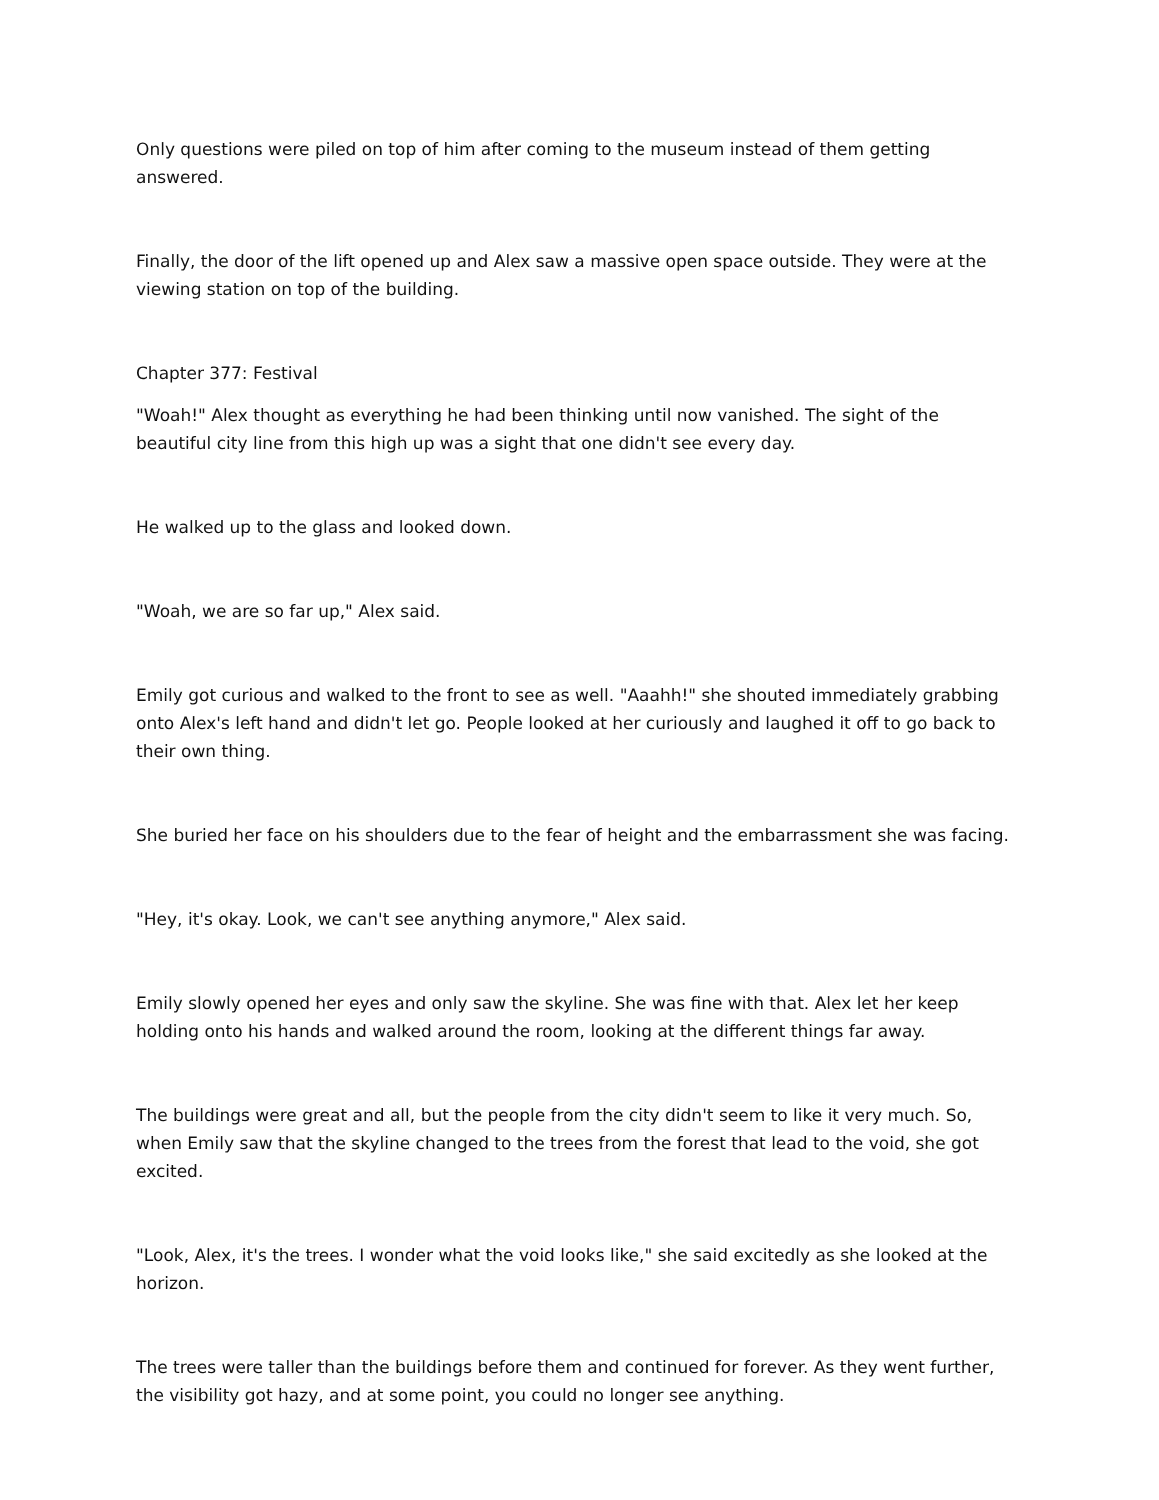Only questions were piled on top of him after coming to the museum instead of them getting answered.
Finally, the door of the lift opened up and Alex saw a massive open space outside. They were at the viewing station on top of the building.
Chapter 377: Festival
"Woah!" Alex thought as everything he had been thinking until now vanished. The sight of the beautiful city line from this high up was a sight that one didn't see every day.
He walked up to the glass and looked down.
"Woah, we are so far up," Alex said.
Emily got curious and walked to the front to see as well. "Aaahh!" she shouted immediately grabbing onto Alex's left hand and didn't let go. People looked at her curiously and laughed it off to go back to their own thing.
She buried her face on his shoulders due to the fear of height and the embarrassment she was facing.
"Hey, it's okay. Look, we can't see anything anymore," Alex said.
Emily slowly opened her eyes and only saw the skyline. She was fine with that. Alex let her keep holding onto his hands and walked around the room, looking at the different things far away.
The buildings were great and all, but the people from the city didn't seem to like it very much. So, when Emily saw that the skyline changed to the trees from the forest that lead to the void, she got excited.
"Look, Alex, it's the trees. I wonder what the void looks like," she said excitedly as she looked at the horizon.
The trees were taller than the buildings before them and continued for forever. As they went further, the visibility got hazy, and at some point, you could no longer see anything.